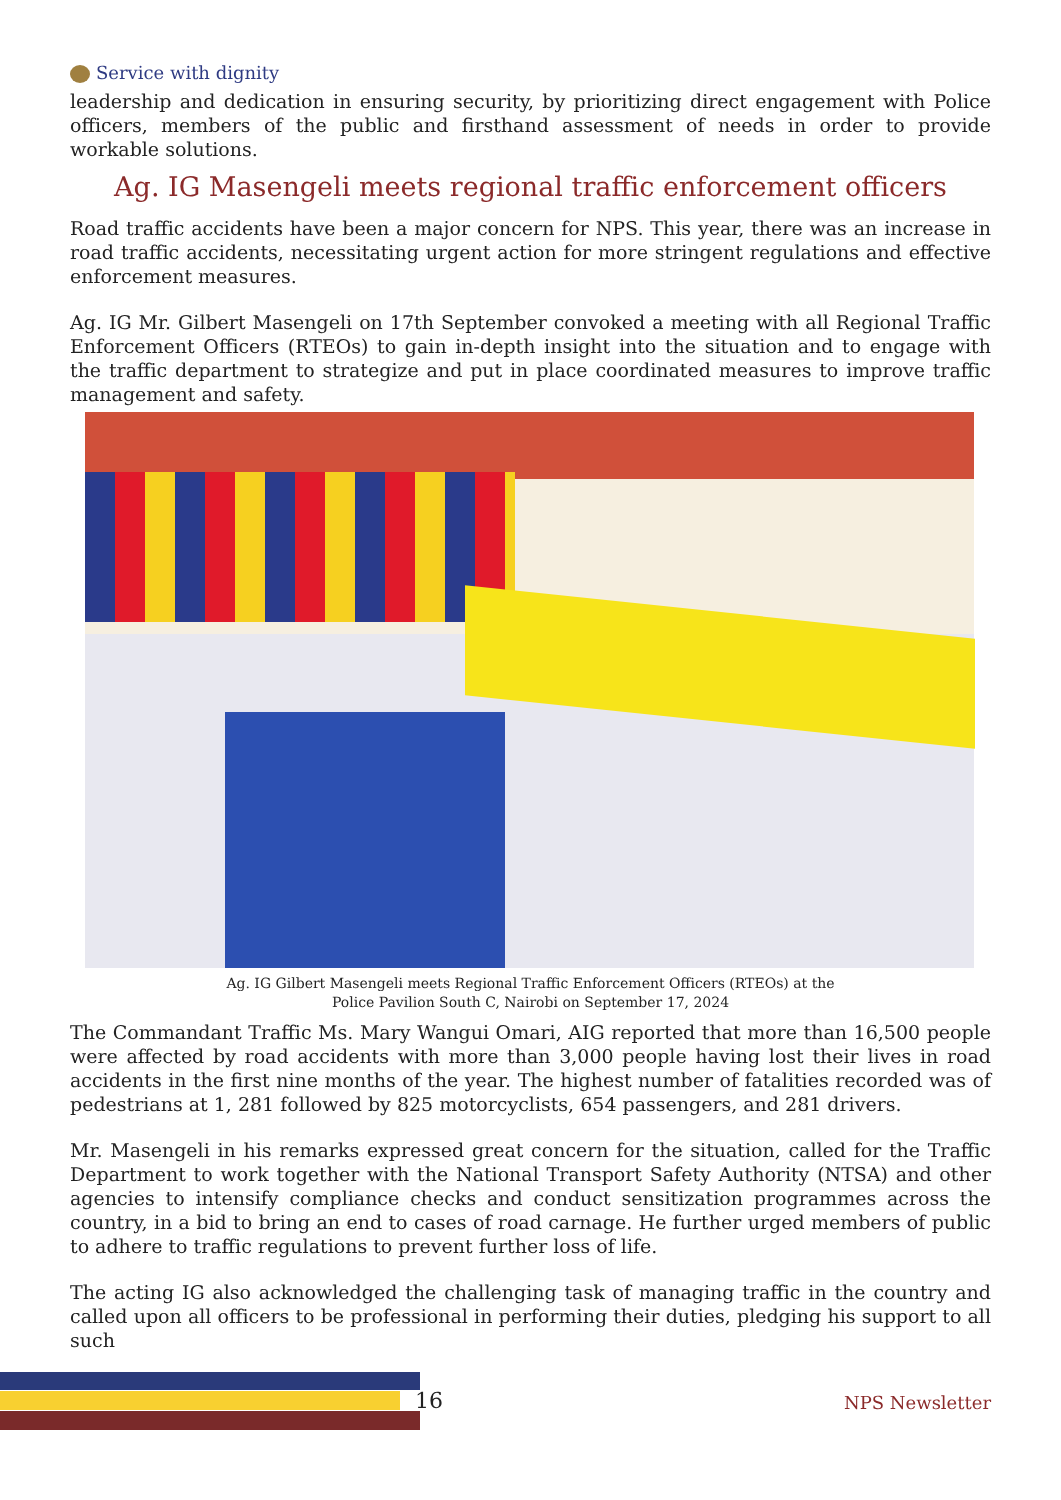Service with dignity
leadership and dedication in ensuring security, by prioritizing direct engagement with Police officers, members of the public and firsthand assessment of needs in order to provide workable solutions.
Ag. IG Masengeli meets regional traffic enforcement officers
Road traffic accidents have been a major concern for NPS. This year, there was an increase in road traffic accidents, necessitating urgent action for more stringent regulations and effective enforcement measures.
Ag. IG Mr. Gilbert Masengeli on 17th September convoked a meeting with all Regional Traffic Enforcement Officers (RTEOs) to gain in-depth insight into the situation and to engage with the traffic department to strategize and put in place coordinated measures to improve traffic management and safety.
Ag. IG Gilbert Masengeli meets Regional Traffic Enforcement Officers (RTEOs) at the
Police Pavilion South C, Nairobi on September 17, 2024
The Commandant Traffic Ms. Mary Wangui Omari, AIG reported that more than 16,500 people were affected by road accidents with more than 3,000 people having lost their lives in road accidents in the first nine months of the year. The highest number of fatalities recorded was of pedestrians at 1, 281 followed by 825 motorcyclists, 654 passengers, and 281 drivers.
Mr. Masengeli in his remarks expressed great concern for the situation, called for the Traffic Department to work together with the National Transport Safety Authority (NTSA) and other agencies to intensify compliance checks and conduct sensitization programmes across the country, in a bid to bring an end to cases of road carnage. He further urged members of public to adhere to traffic regulations to prevent further loss of life.
The acting IG also acknowledged the challenging task of managing traffic in the country and called upon all officers to be professional in performing their duties, pledging his support to all such
16 NPS Newsletter